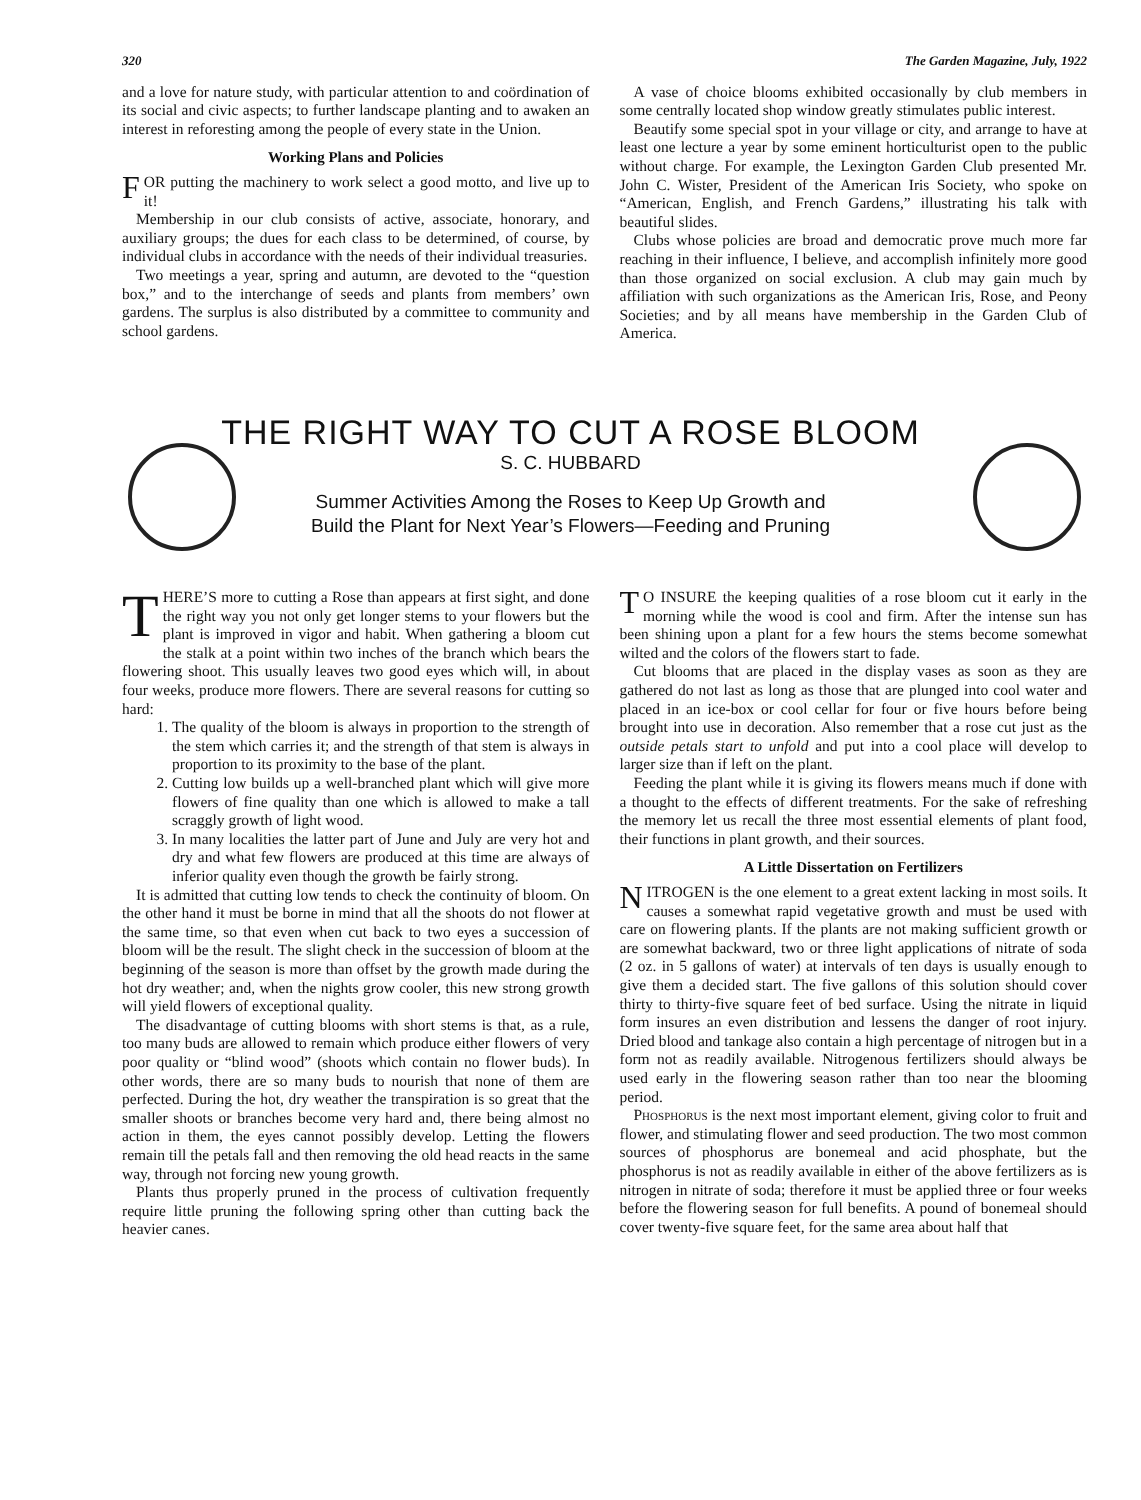320 The Garden Magazine, July, 1922
and a love for nature study, with particular attention to and coördination of its social and civic aspects; to further landscape planting and to awaken an interest in reforesting among the people of every state in the Union.
Working Plans and Policies
FOR putting the machinery to work select a good motto, and live up to it!
Membership in our club consists of active, associate, honorary, and auxiliary groups; the dues for each class to be determined, of course, by individual clubs in accordance with the needs of their individual treasuries.
Two meetings a year, spring and autumn, are devoted to the “question box,” and to the interchange of seeds and plants from members’ own gardens. The surplus is also distributed by a committee to community and school gardens.
A vase of choice blooms exhibited occasionally by club members in some centrally located shop window greatly stimulates public interest.
Beautify some special spot in your village or city, and arrange to have at least one lecture a year by some eminent horticulturist open to the public without charge. For example, the Lexington Garden Club presented Mr. John C. Wister, President of the American Iris Society, who spoke on “American, English, and French Gardens,” illustrating his talk with beautiful slides.
Clubs whose policies are broad and democratic prove much more far reaching in their influence, I believe, and accomplish infinitely more good than those organized on social exclusion. A club may gain much by affiliation with such organizations as the American Iris, Rose, and Peony Societies; and by all means have membership in the Garden Club of America.
THE RIGHT WAY TO CUT A ROSE BLOOM
S. C. HUBBARD
Summer Activities Among the Roses to Keep Up Growth and
Build the Plant for Next Year’s Flowers—Feeding and Pruning
THERE’S more to cutting a Rose than appears at first sight, and done the right way you not only get longer stems to your flowers but the plant is improved in vigor and habit. When gathering a bloom cut the stalk at a point within two inches of the branch which bears the flowering shoot. This usually leaves two good eyes which will, in about four weeks, produce more flowers. There are several reasons for cutting so hard:
1. The quality of the bloom is always in proportion to the strength of the stem which carries it; and the strength of that stem is always in proportion to its proximity to the base of the plant.
2. Cutting low builds up a well-branched plant which will give more flowers of fine quality than one which is allowed to make a tall scraggly growth of light wood.
3. In many localities the latter part of June and July are very hot and dry and what few flowers are produced at this time are always of inferior quality even though the growth be fairly strong.
It is admitted that cutting low tends to check the continuity of bloom. On the other hand it must be borne in mind that all the shoots do not flower at the same time, so that even when cut back to two eyes a succession of bloom will be the result. The slight check in the succession of bloom at the beginning of the season is more than offset by the growth made during the hot dry weather; and, when the nights grow cooler, this new strong growth will yield flowers of exceptional quality.
The disadvantage of cutting blooms with short stems is that, as a rule, too many buds are allowed to remain which produce either flowers of very poor quality or “blind wood” (shoots which contain no flower buds). In other words, there are so many buds to nourish that none of them are perfected. During the hot, dry weather the transpiration is so great that the smaller shoots or branches become very hard and, there being almost no action in them, the eyes cannot possibly develop. Letting the flowers remain till the petals fall and then removing the old head reacts in the same way, through not forcing new young growth.
Plants thus properly pruned in the process of cultivation frequently require little pruning the following spring other than cutting back the heavier canes.
TO INSURE the keeping qualities of a rose bloom cut it early in the morning while the wood is cool and firm. After the intense sun has been shining upon a plant for a few hours the stems become somewhat wilted and the colors of the flowers start to fade.
Cut blooms that are placed in the display vases as soon as they are gathered do not last as long as those that are plunged into cool water and placed in an ice-box or cool cellar for four or five hours before being brought into use in decoration. Also remember that a rose cut just as the outside petals start to unfold and put into a cool place will develop to larger size than if left on the plant.
Feeding the plant while it is giving its flowers means much if done with a thought to the effects of different treatments. For the sake of refreshing the memory let us recall the three most essential elements of plant food, their functions in plant growth, and their sources.
A Little Dissertation on Fertilizers
NITROGEN is the one element to a great extent lacking in most soils. It causes a somewhat rapid vegetative growth and must be used with care on flowering plants. If the plants are not making sufficient growth or are somewhat backward, two or three light applications of nitrate of soda (2 oz. in 5 gallons of water) at intervals of ten days is usually enough to give them a decided start. The five gallons of this solution should cover thirty to thirty-five square feet of bed surface. Using the nitrate in liquid form insures an even distribution and lessens the danger of root injury. Dried blood and tankage also contain a high percentage of nitrogen but in a form not as readily available. Nitrogenous fertilizers should always be used early in the flowering season rather than too near the blooming period.
Phosphorus is the next most important element, giving color to fruit and flower, and stimulating flower and seed production. The two most common sources of phosphorus are bonemeal and acid phosphate, but the phosphorus is not as readily available in either of the above fertilizers as is nitrogen in nitrate of soda; therefore it must be applied three or four weeks before the flowering season for full benefits. A pound of bonemeal should cover twenty-five square feet, for the same area about half that